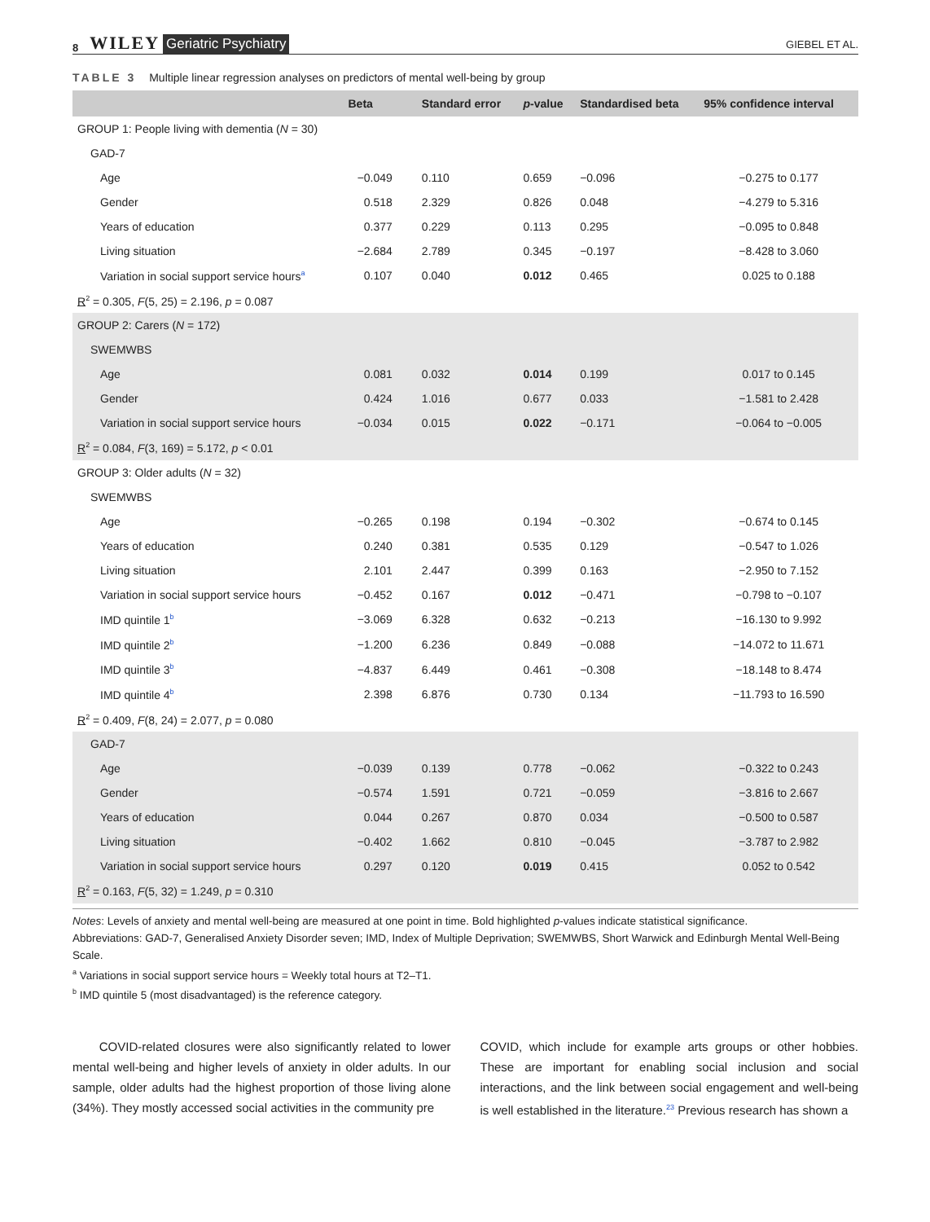8 WILEY Geriatric Psychiatry GIEBEL ET AL.
TABLE 3 Multiple linear regression analyses on predictors of mental well-being by group
| | Beta | Standard error | p -value | Standardised beta | 95% confidence interval |
| --- | --- | --- | --- | --- | --- |
| GROUP 1: People living with dementia ( N = 30) | | | | | |
| GAD-7 | | | | | |
| Age | −0.049 | 0.110 | 0.659 | −0.096 | −0.275 to 0.177 |
| Gender | 0.518 | 2.329 | 0.826 | 0.048 | −4.279 to 5.316 |
| Years of education | 0.377 | 0.229 | 0.113 | 0.295 | −0.095 to 0.848 |
| Living situation | −2.684 | 2.789 | 0.345 | −0.197 | −8.428 to 3.060 |
| Variation in social support service hours<sup>a</sup> | 0.107 | 0.040 | 0.012 | 0.465 | 0.025 to 0.188 |
| R<sup>2</sup> = 0.305, F (5, 25) = 2.196, p = 0.087 | | | | | |
| GROUP 2: Carers ( N = 172) | | | | | |
| SWEMWBS | | | | | |
| Age | 0.081 | 0.032 | 0.014 | 0.199 | 0.017 to 0.145 |
| Gender | 0.424 | 1.016 | 0.677 | 0.033 | −1.581 to 2.428 |
| Variation in social support service hours | −0.034 | 0.015 | 0.022 | −0.171 | −0.064 to −0.005 |
| R<sup>2</sup> = 0.084, F (3, 169) = 5.172, p < 0.01 | | | | | |
| GROUP 3: Older adults ( N = 32) | | | | | |
| SWEMWBS | | | | | |
| Age | −0.265 | 0.198 | 0.194 | −0.302 | −0.674 to 0.145 |
| Years of education | 0.240 | 0.381 | 0.535 | 0.129 | −0.547 to 1.026 |
| Living situation | 2.101 | 2.447 | 0.399 | 0.163 | −2.950 to 7.152 |
| Variation in social support service hours | −0.452 | 0.167 | 0.012 | −0.471 | −0.798 to −0.107 |
| IMD quintile 1<sup>b</sup> | −3.069 | 6.328 | 0.632 | −0.213 | −16.130 to 9.992 |
| IMD quintile 2<sup>b</sup> | −1.200 | 6.236 | 0.849 | −0.088 | −14.072 to 11.671 |
| IMD quintile 3<sup>b</sup> | −4.837 | 6.449 | 0.461 | −0.308 | −18.148 to 8.474 |
| IMD quintile 4<sup>b</sup> | 2.398 | 6.876 | 0.730 | 0.134 | −11.793 to 16.590 |
| R<sup>2</sup> = 0.409, F (8, 24) = 2.077, p = 0.080 | | | | | |
| GAD-7 | | | | | |
| Age | −0.039 | 0.139 | 0.778 | −0.062 | −0.322 to 0.243 |
| Gender | −0.574 | 1.591 | 0.721 | −0.059 | −3.816 to 2.667 |
| Years of education | 0.044 | 0.267 | 0.870 | 0.034 | −0.500 to 0.587 |
| Living situation | −0.402 | 1.662 | 0.810 | −0.045 | −3.787 to 2.982 |
| Variation in social support service hours | 0.297 | 0.120 | 0.019 | 0.415 | 0.052 to 0.542 |
| R<sup>2</sup> = 0.163, F (5, 32) = 1.249, p = 0.310 | | | | | |
Notes: Levels of anxiety and mental well-being are measured at one point in time. Bold highlighted p-values indicate statistical significance.
Abbreviations: GAD-7, Generalised Anxiety Disorder seven; IMD, Index of Multiple Deprivation; SWEMWBS, Short Warwick and Edinburgh Mental Well-Being Scale.
<sup>a</sup> Variations in social support service hours = Weekly total hours at T2–T1.
<sup>b</sup> IMD quintile 5 (most disadvantaged) is the reference category.
COVID-related closures were also significantly related to lower mental well-being and higher levels of anxiety in older adults. In our sample, older adults had the highest proportion of those living alone (34%). They mostly accessed social activities in the community pre
COVID, which include for example arts groups or other hobbies. These are important for enabling social inclusion and social interactions, and the link between social engagement and well-being is well established in the literature.<sup>23</sup> Previous research has shown a